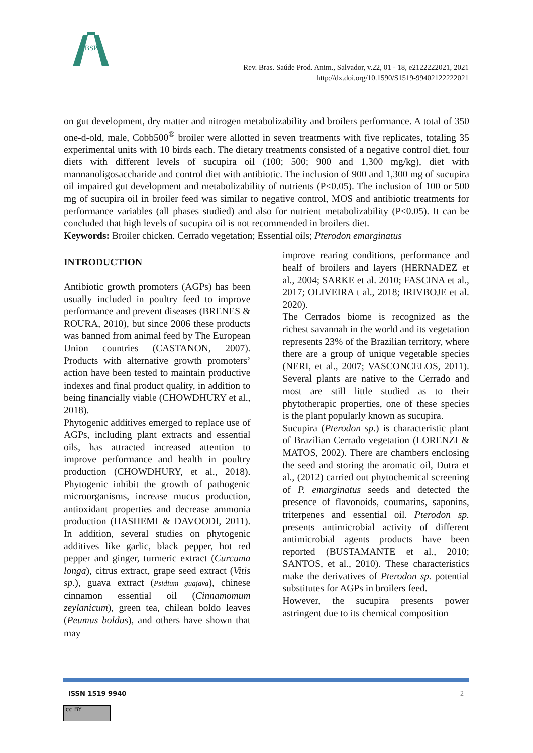RBSPA
Rev. Bras. Saúde Prod. Anim., Salvador, v.22, 01 - 18, e2122222021, 2021
http://dx.doi.org/10.1590/S1519-99402122222021
on gut development, dry matter and nitrogen metabolizability and broilers performance. A total of 350 one-d-old, male, Cobb500<sup>®</sup> broiler were allotted in seven treatments with five replicates, totaling 35 experimental units with 10 birds each. The dietary treatments consisted of a negative control diet, four diets with different levels of sucupira oil (100; 500; 900 and 1,300 mg/kg), diet with mannanoligosaccharide and control diet with antibiotic. The inclusion of 900 and 1,300 mg of sucupira oil impaired gut development and metabolizability of nutrients (P<0.05). The inclusion of 100 or 500 mg of sucupira oil in broiler feed was similar to negative control, MOS and antibiotic treatments for performance variables (all phases studied) and also for nutrient metabolizability (P<0.05). It can be concluded that high levels of sucupira oil is not recommended in broilers diet.
Keywords: Broiler chicken. Cerrado vegetation; Essential oils; Pterodon emarginatus
INTRODUCTION
Antibiotic growth promoters (AGPs) has been usually included in poultry feed to improve performance and prevent diseases (BRENES & ROURA, 2010), but since 2006 these products was banned from animal feed by The European Union countries (CASTANON, 2007). Products with alternative growth promoters’ action have been tested to maintain productive indexes and final product quality, in addition to being financially viable (CHOWDHURY et al., 2018).
Phytogenic additives emerged to replace use of AGPs, including plant extracts and essential oils, has attracted increased attention to improve performance and health in poultry production (CHOWDHURY, et al., 2018). Phytogenic inhibit the growth of pathogenic microorganisms, increase mucus production, antioxidant properties and decrease ammonia production (HASHEMI & DAVOODI, 2011). In addition, several studies on phytogenic additives like garlic, black pepper, hot red pepper and ginger, turmeric extract (Curcuma longa), citrus extract, grape seed extract (Vitis sp.), guava extract (Psidium guajava), chinese cinnamon essential oil (Cinnamomum zeylanicum), green tea, chilean boldo leaves (Peumus boldus), and others have shown that may
improve rearing conditions, performance and healf of broilers and layers (HERNADEZ et al., 2004; SARKE et al. 2010; FASCINA et al., 2017; OLIVEIRA t al., 2018; IRIVBOJE et al. 2020).
The Cerrados biome is recognized as the richest savannah in the world and its vegetation represents 23% of the Brazilian territory, where there are a group of unique vegetable species (NERI, et al., 2007; VASCONCELOS, 2011). Several plants are native to the Cerrado and most are still little studied as to their phytotherapic properties, one of these species is the plant popularly known as sucupira.
Sucupira (Pterodon sp.) is characteristic plant of Brazilian Cerrado vegetation (LORENZI & MATOS, 2002). There are chambers enclosing the seed and storing the aromatic oil, Dutra et al., (2012) carried out phytochemical screening of P. emarginatus seeds and detected the presence of flavonoids, coumarins, saponins, triterpenes and essential oil. Pterodon sp. presents antimicrobial activity of different antimicrobial agents products have been reported (BUSTAMANTE et al., 2010; SANTOS, et al., 2010). These characteristics make the derivatives of Pterodon sp. potential substitutes for AGPs in broilers feed.
However, the sucupira presents power astringent due to its chemical composition
ISSN 1519 9940 2
cc BY